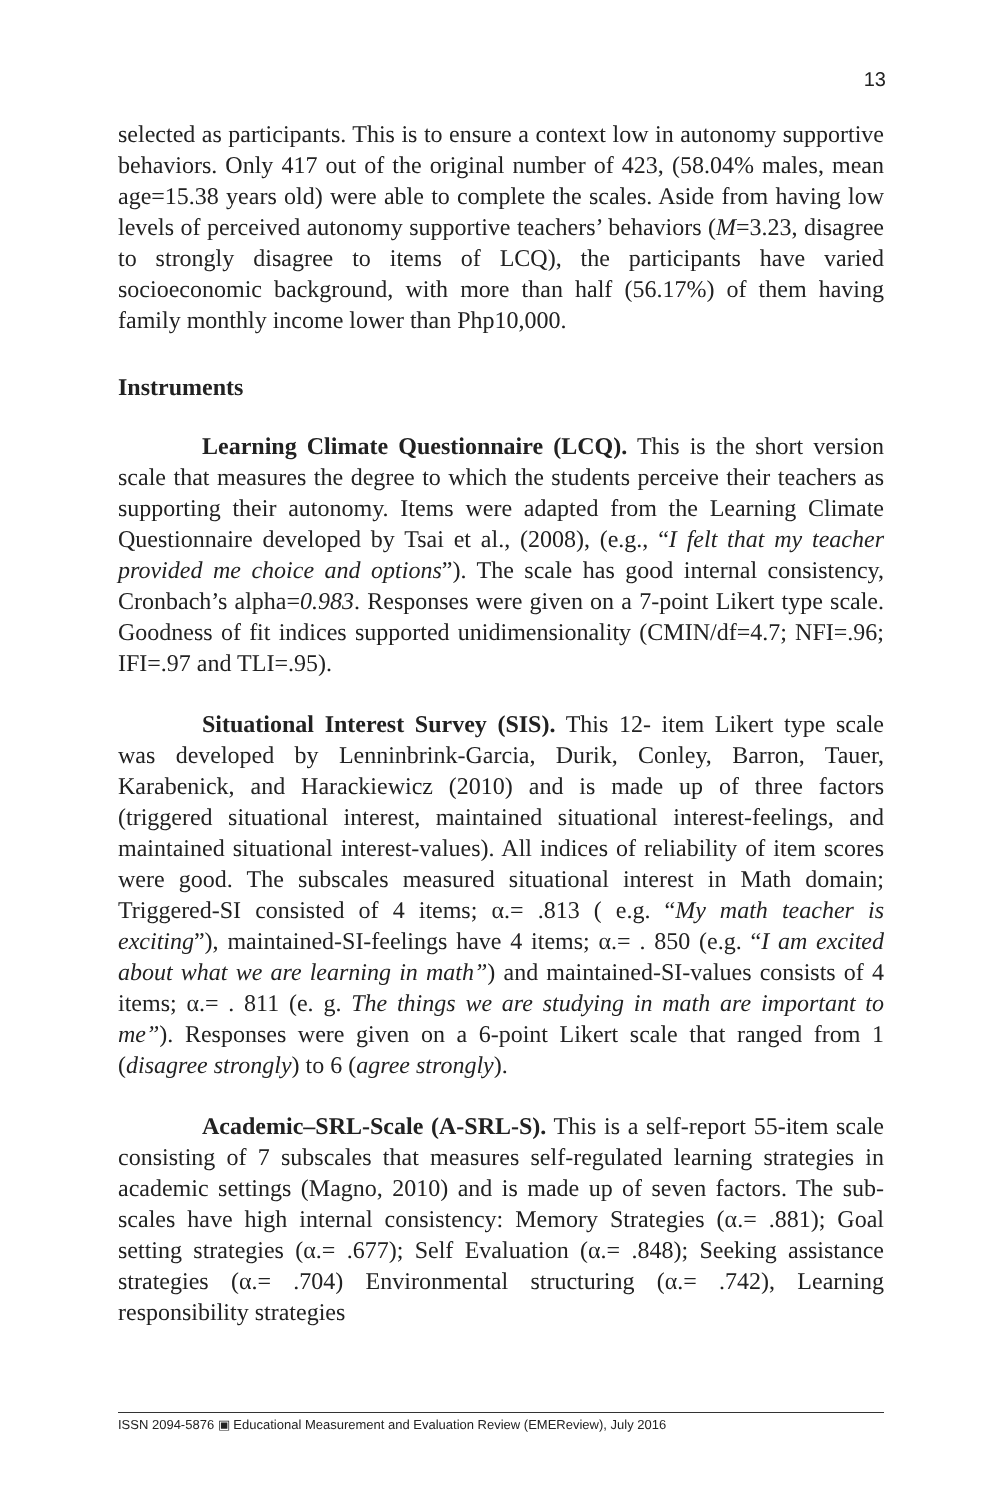13
selected as participants. This is to ensure a context low in autonomy supportive behaviors. Only 417 out of the original number of 423, (58.04% males, mean age=15.38 years old) were able to complete the scales. Aside from having low levels of perceived autonomy supportive teachers’ behaviors (M=3.23, disagree to strongly disagree to items of LCQ), the participants have varied socioeconomic background, with more than half (56.17%) of them having family monthly income lower than Php10,000.
Instruments
Learning Climate Questionnaire (LCQ). This is the short version scale that measures the degree to which the students perceive their teachers as supporting their autonomy. Items were adapted from the Learning Climate Questionnaire developed by Tsai et al., (2008), (e.g., “I felt that my teacher provided me choice and options”). The scale has good internal consistency, Cronbach’s alpha=0.983. Responses were given on a 7-point Likert type scale. Goodness of fit indices supported unidimensionality (CMIN/df=4.7; NFI=.96; IFI=.97 and TLI=.95).
Situational Interest Survey (SIS). This 12- item Likert type scale was developed by Lenninbrink-Garcia, Durik, Conley, Barron, Tauer, Karabenick, and Harackiewicz (2010) and is made up of three factors (triggered situational interest, maintained situational interest-feelings, and maintained situational interest-values). All indices of reliability of item scores were good. The subscales measured situational interest in Math domain; Triggered-SI consisted of 4 items; α.= .813 ( e.g. “My math teacher is exciting”), maintained-SI-feelings have 4 items; α.= . 850 (e.g. “I am excited about what we are learning in math”) and maintained-SI-values consists of 4 items; α.= . 811 (e. g. The things we are studying in math are important to me”). Responses were given on a 6-point Likert scale that ranged from 1 (disagree strongly) to 6 (agree strongly).
Academic–SRL-Scale (A-SRL-S). This is a self-report 55-item scale consisting of 7 subscales that measures self-regulated learning strategies in academic settings (Magno, 2010) and is made up of seven factors. The sub-scales have high internal consistency: Memory Strategies (α.= .881); Goal setting strategies (α.= .677); Self Evaluation (α.= .848); Seeking assistance strategies (α.= .704) Environmental structuring (α.= .742), Learning responsibility strategies
ISSN 2094-5876 ▣ Educational Measurement and Evaluation Review (EMEReview), July 2016